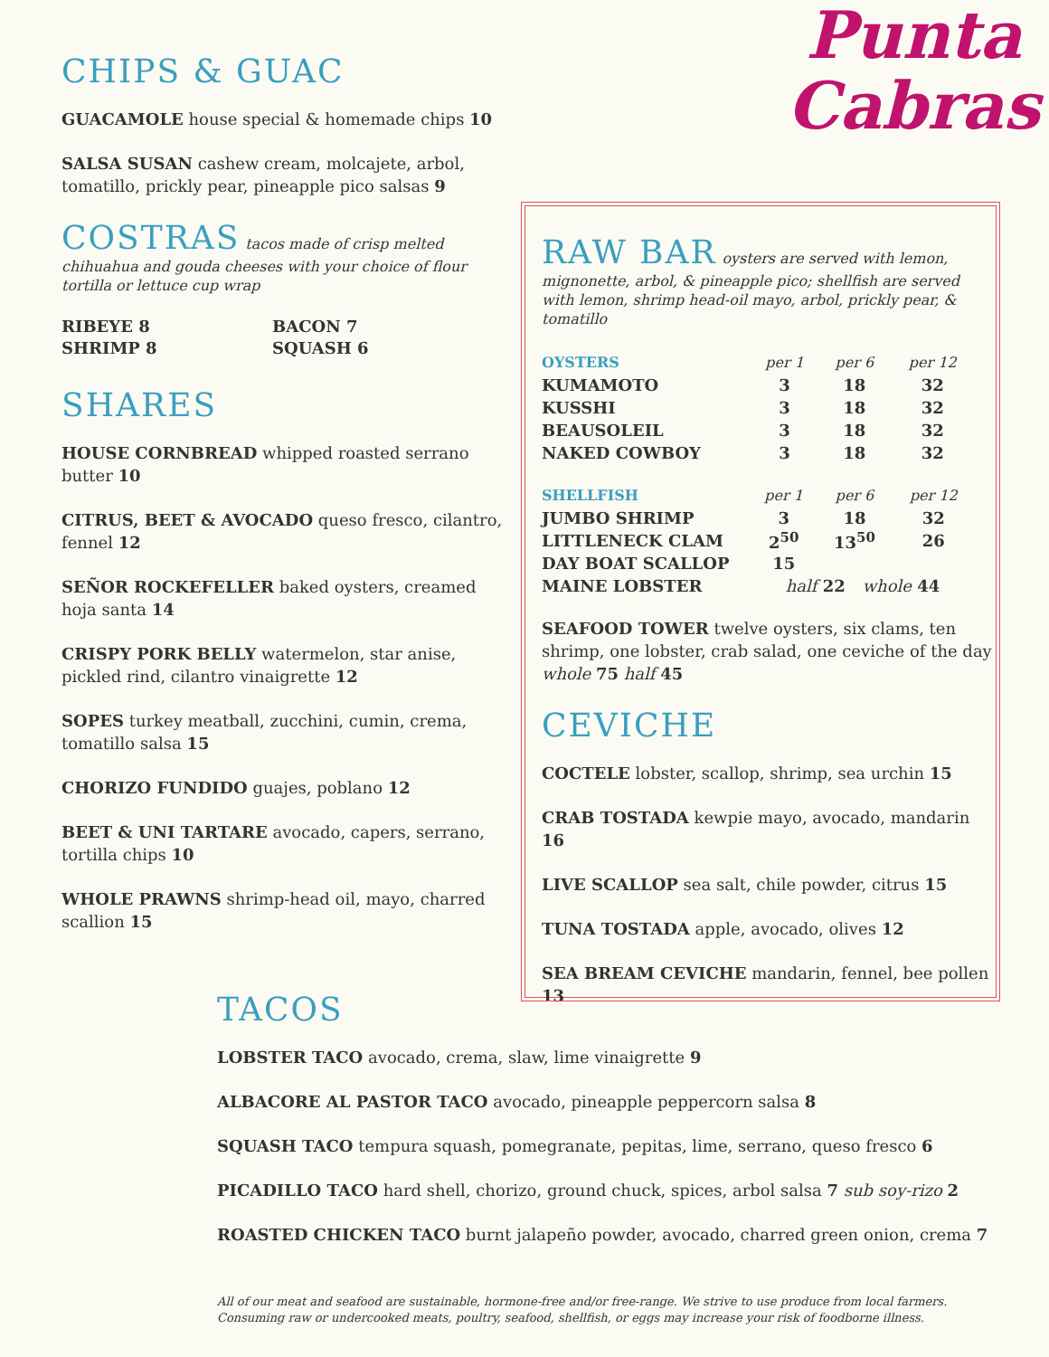Punta
Cabras
CHIPS & GUAC
GUACAMOLE house special & homemade chips 10
SALSA SUSAN cashew cream, molcajete, arbol, tomatillo, prickly pear, pineapple pico salsas 9
COSTRAS
tacos made of crisp melted chihuahua and gouda cheeses with your choice of flour tortilla or lettuce cup wrap
RIBEYE 8 BACON 7 SHRIMP 8 SQUASH 6
SHARES
HOUSE CORNBREAD whipped roasted serrano butter 10
CITRUS, BEET & AVOCADO queso fresco, cilantro, fennel 12
SEÑOR ROCKEFELLER baked oysters, creamed hoja santa 14
CRISPY PORK BELLY watermelon, star anise, pickled rind, cilantro vinaigrette 12
SOPES turkey meatball, zucchini, cumin, crema, tomatillo salsa 15
CHORIZO FUNDIDO guajes, poblano 12
BEET & UNI TARTARE avocado, capers, serrano, tortilla chips 10
WHOLE PRAWNS shrimp-head oil, mayo, charred scallion 15
RAW BAR
oysters are served with lemon, mignonette, arbol, & pineapple pico; shellfish are served with lemon, shrimp head-oil mayo, arbol, prickly pear, & tomatillo
| OYSTERS | per 1 | per 6 | per 12 |
| --- | --- | --- | --- |
| KUMAMOTO | 3 | 18 | 32 |
| KUSSHI | 3 | 18 | 32 |
| BEAUSOLEIL | 3 | 18 | 32 |
| NAKED COWBOY | 3 | 18 | 32 |
| SHELLFISH | per 1 | per 6 | per 12 |
| --- | --- | --- | --- |
| JUMBO SHRIMP | 3 | 18 | 32 |
| LITTLENECK CLAM | 2<sup>50</sup> | 13<sup>50</sup> | 26 |
| DAY BOAT SCALLOP | 15 | | |
| MAINE LOBSTER | half 22 whole 44 | | |
SEAFOOD TOWER twelve oysters, six clams, ten shrimp, one lobster, crab salad, one ceviche of the day whole 75 half 45
CEVICHE
COCTELE lobster, scallop, shrimp, sea urchin 15
CRAB TOSTADA kewpie mayo, avocado, mandarin 16
LIVE SCALLOP sea salt, chile powder, citrus 15
TUNA TOSTADA apple, avocado, olives 12
SEA BREAM CEVICHE mandarin, fennel, bee pollen 13
TACOS
LOBSTER TACO avocado, crema, slaw, lime vinaigrette 9
ALBACORE AL PASTOR TACO avocado, pineapple peppercorn salsa 8
SQUASH TACO tempura squash, pomegranate, pepitas, lime, serrano, queso fresco 6
PICADILLO TACO hard shell, chorizo, ground chuck, spices, arbol salsa 7 sub soy-rizo 2
ROASTED CHICKEN TACO burnt jalapeño powder, avocado, charred green onion, crema 7
All of our meat and seafood are sustainable, hormone-free and/or free-range. We strive to use produce from local farmers.
Consuming raw or undercooked meats, poultry, seafood, shellfish, or eggs may increase your risk of foodborne illness.